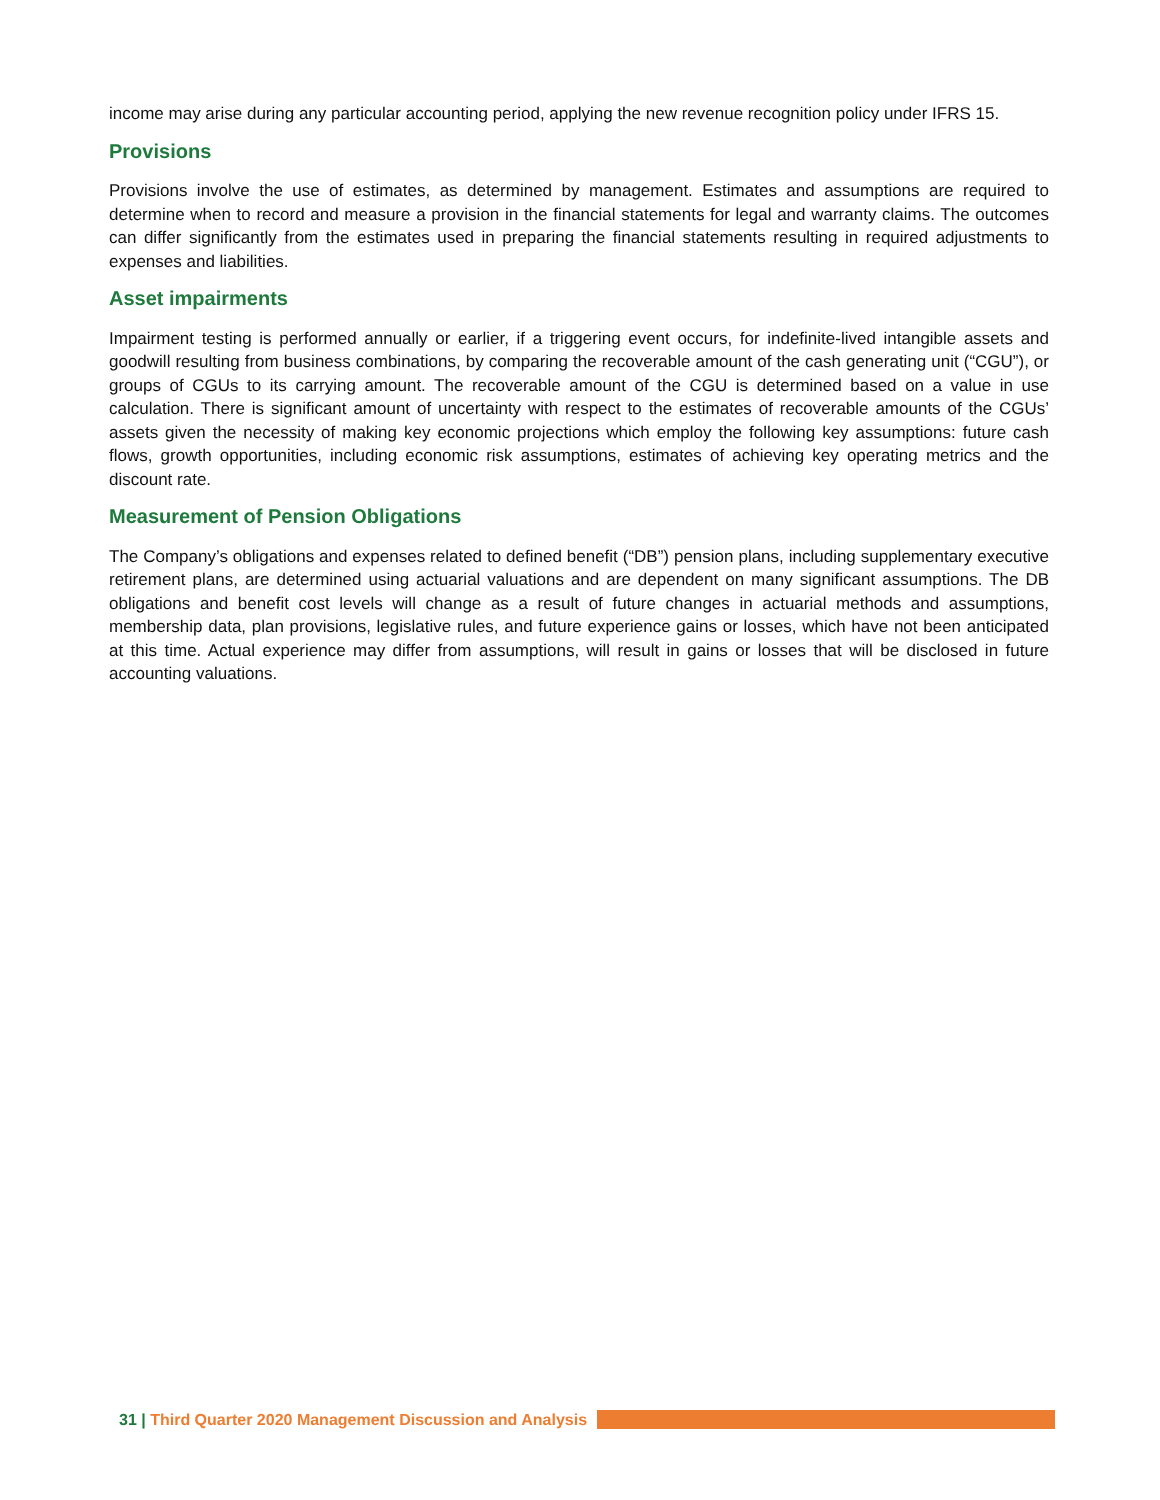income may arise during any particular accounting period, applying the new revenue recognition policy under IFRS 15.
Provisions
Provisions involve the use of estimates, as determined by management. Estimates and assumptions are required to determine when to record and measure a provision in the financial statements for legal and warranty claims. The outcomes can differ significantly from the estimates used in preparing the financial statements resulting in required adjustments to expenses and liabilities.
Asset impairments
Impairment testing is performed annually or earlier, if a triggering event occurs, for indefinite-lived intangible assets and goodwill resulting from business combinations, by comparing the recoverable amount of the cash generating unit (“CGU”), or groups of CGUs to its carrying amount. The recoverable amount of the CGU is determined based on a value in use calculation. There is significant amount of uncertainty with respect to the estimates of recoverable amounts of the CGUs’ assets given the necessity of making key economic projections which employ the following key assumptions: future cash flows, growth opportunities, including economic risk assumptions, estimates of achieving key operating metrics and the discount rate.
Measurement of Pension Obligations
The Company’s obligations and expenses related to defined benefit (“DB”) pension plans, including supplementary executive retirement plans, are determined using actuarial valuations and are dependent on many significant assumptions. The DB obligations and benefit cost levels will change as a result of future changes in actuarial methods and assumptions, membership data, plan provisions, legislative rules, and future experience gains or losses, which have not been anticipated at this time. Actual experience may differ from assumptions, will result in gains or losses that will be disclosed in future accounting valuations.
31 | Third Quarter 2020 Management Discussion and Analysis